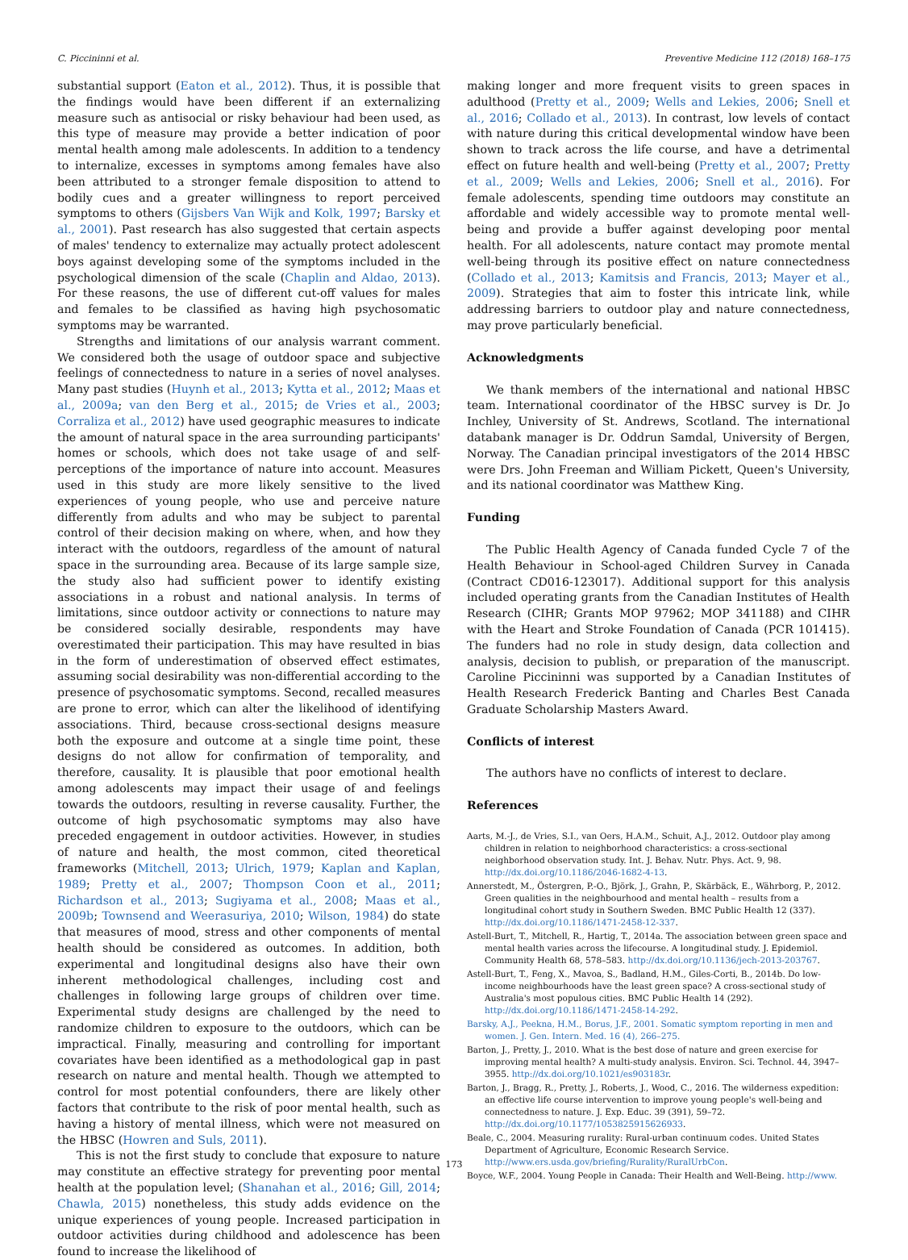C. Piccininni et al. Preventive Medicine 112 (2018) 168–175
substantial support (Eaton et al., 2012). Thus, it is possible that the findings would have been different if an externalizing measure such as antisocial or risky behaviour had been used, as this type of measure may provide a better indication of poor mental health among male adolescents. In addition to a tendency to internalize, excesses in symptoms among females have also been attributed to a stronger female disposition to attend to bodily cues and a greater willingness to report perceived symptoms to others (Gijsbers Van Wijk and Kolk, 1997; Barsky et al., 2001). Past research has also suggested that certain aspects of males' tendency to externalize may actually protect adolescent boys against developing some of the symptoms included in the psychological dimension of the scale (Chaplin and Aldao, 2013). For these reasons, the use of different cut-off values for males and females to be classified as having high psychosomatic symptoms may be warranted.
Strengths and limitations of our analysis warrant comment. We considered both the usage of outdoor space and subjective feelings of connectedness to nature in a series of novel analyses. Many past studies (Huynh et al., 2013; Kytta et al., 2012; Maas et al., 2009a; van den Berg et al., 2015; de Vries et al., 2003; Corraliza et al., 2012) have used geographic measures to indicate the amount of natural space in the area surrounding participants' homes or schools, which does not take usage of and self-perceptions of the importance of nature into account. Measures used in this study are more likely sensitive to the lived experiences of young people, who use and perceive nature differently from adults and who may be subject to parental control of their decision making on where, when, and how they interact with the outdoors, regardless of the amount of natural space in the surrounding area. Because of its large sample size, the study also had sufficient power to identify existing associations in a robust and national analysis. In terms of limitations, since outdoor activity or connections to nature may be considered socially desirable, respondents may have overestimated their participation. This may have resulted in bias in the form of underestimation of observed effect estimates, assuming social desirability was non-differential according to the presence of psychosomatic symptoms. Second, recalled measures are prone to error, which can alter the likelihood of identifying associations. Third, because cross-sectional designs measure both the exposure and outcome at a single time point, these designs do not allow for confirmation of temporality, and therefore, causality. It is plausible that poor emotional health among adolescents may impact their usage of and feelings towards the outdoors, resulting in reverse causality. Further, the outcome of high psychosomatic symptoms may also have preceded engagement in outdoor activities. However, in studies of nature and health, the most common, cited theoretical frameworks (Mitchell, 2013; Ulrich, 1979; Kaplan and Kaplan, 1989; Pretty et al., 2007; Thompson Coon et al., 2011; Richardson et al., 2013; Sugiyama et al., 2008; Maas et al., 2009b; Townsend and Weerasuriya, 2010; Wilson, 1984) do state that measures of mood, stress and other components of mental health should be considered as outcomes. In addition, both experimental and longitudinal designs also have their own inherent methodological challenges, including cost and challenges in following large groups of children over time. Experimental study designs are challenged by the need to randomize children to exposure to the outdoors, which can be impractical. Finally, measuring and controlling for important covariates have been identified as a methodological gap in past research on nature and mental health. Though we attempted to control for most potential confounders, there are likely other factors that contribute to the risk of poor mental health, such as having a history of mental illness, which were not measured on the HBSC (Howren and Suls, 2011).
This is not the first study to conclude that exposure to nature may constitute an effective strategy for preventing poor mental health at the population level; (Shanahan et al., 2016; Gill, 2014; Chawla, 2015) nonetheless, this study adds evidence on the unique experiences of young people. Increased participation in outdoor activities during childhood and adolescence has been found to increase the likelihood of
making longer and more frequent visits to green spaces in adulthood (Pretty et al., 2009; Wells and Lekies, 2006; Snell et al., 2016; Collado et al., 2013). In contrast, low levels of contact with nature during this critical developmental window have been shown to track across the life course, and have a detrimental effect on future health and well-being (Pretty et al., 2007; Pretty et al., 2009; Wells and Lekies, 2006; Snell et al., 2016). For female adolescents, spending time outdoors may constitute an affordable and widely accessible way to promote mental well-being and provide a buffer against developing poor mental health. For all adolescents, nature contact may promote mental well-being through its positive effect on nature connectedness (Collado et al., 2013; Kamitsis and Francis, 2013; Mayer et al., 2009). Strategies that aim to foster this intricate link, while addressing barriers to outdoor play and nature connectedness, may prove particularly beneficial.
Acknowledgments
We thank members of the international and national HBSC team. International coordinator of the HBSC survey is Dr. Jo Inchley, University of St. Andrews, Scotland. The international databank manager is Dr. Oddrun Samdal, University of Bergen, Norway. The Canadian principal investigators of the 2014 HBSC were Drs. John Freeman and William Pickett, Queen's University, and its national coordinator was Matthew King.
Funding
The Public Health Agency of Canada funded Cycle 7 of the Health Behaviour in School-aged Children Survey in Canada (Contract CD016-123017). Additional support for this analysis included operating grants from the Canadian Institutes of Health Research (CIHR; Grants MOP 97962; MOP 341188) and CIHR with the Heart and Stroke Foundation of Canada (PCR 101415). The funders had no role in study design, data collection and analysis, decision to publish, or preparation of the manuscript. Caroline Piccininni was supported by a Canadian Institutes of Health Research Frederick Banting and Charles Best Canada Graduate Scholarship Masters Award.
Conflicts of interest
The authors have no conflicts of interest to declare.
References
Aarts, M.-J., de Vries, S.I., van Oers, H.A.M., Schuit, A.J., 2012. Outdoor play among children in relation to neighborhood characteristics: a cross-sectional neighborhood observation study. Int. J. Behav. Nutr. Phys. Act. 9, 98. http://dx.doi.org/10.1186/2046-1682-4-13.
Annerstedt, M., Östergren, P.-O., Björk, J., Grahn, P., Skärbäck, E., Währborg, P., 2012. Green qualities in the neighbourhood and mental health – results from a longitudinal cohort study in Southern Sweden. BMC Public Health 12 (337). http://dx.doi.org/10.1186/1471-2458-12-337.
Astell-Burt, T., Mitchell, R., Hartig, T., 2014a. The association between green space and mental health varies across the lifecourse. A longitudinal study. J. Epidemiol. Community Health 68, 578–583. http://dx.doi.org/10.1136/jech-2013-203767.
Astell-Burt, T., Feng, X., Mavoa, S., Badland, H.M., Giles-Corti, B., 2014b. Do low-income neighbourhoods have the least green space? A cross-sectional study of Australia's most populous cities. BMC Public Health 14 (292). http://dx.doi.org/10.1186/1471-2458-14-292.
Barsky, A.J., Peekna, H.M., Borus, J.F., 2001. Somatic symptom reporting in men and women. J. Gen. Intern. Med. 16 (4), 266–275.
Barton, J., Pretty, J., 2010. What is the best dose of nature and green exercise for improving mental health? A multi-study analysis. Environ. Sci. Technol. 44, 3947–3955. http://dx.doi.org/10.1021/es903183r.
Barton, J., Bragg, R., Pretty, J., Roberts, J., Wood, C., 2016. The wilderness expedition: an effective life course intervention to improve young people's well-being and connectedness to nature. J. Exp. Educ. 39 (391), 59–72. http://dx.doi.org/10.1177/1053825915626933.
Beale, C., 2004. Measuring rurality: Rural-urban continuum codes. United States Department of Agriculture, Economic Research Service. http://www.ers.usda.gov/briefing/Rurality/RuralUrbCon.
Boyce, W.F., 2004. Young People in Canada: Their Health and Well-Being. http://www.
173